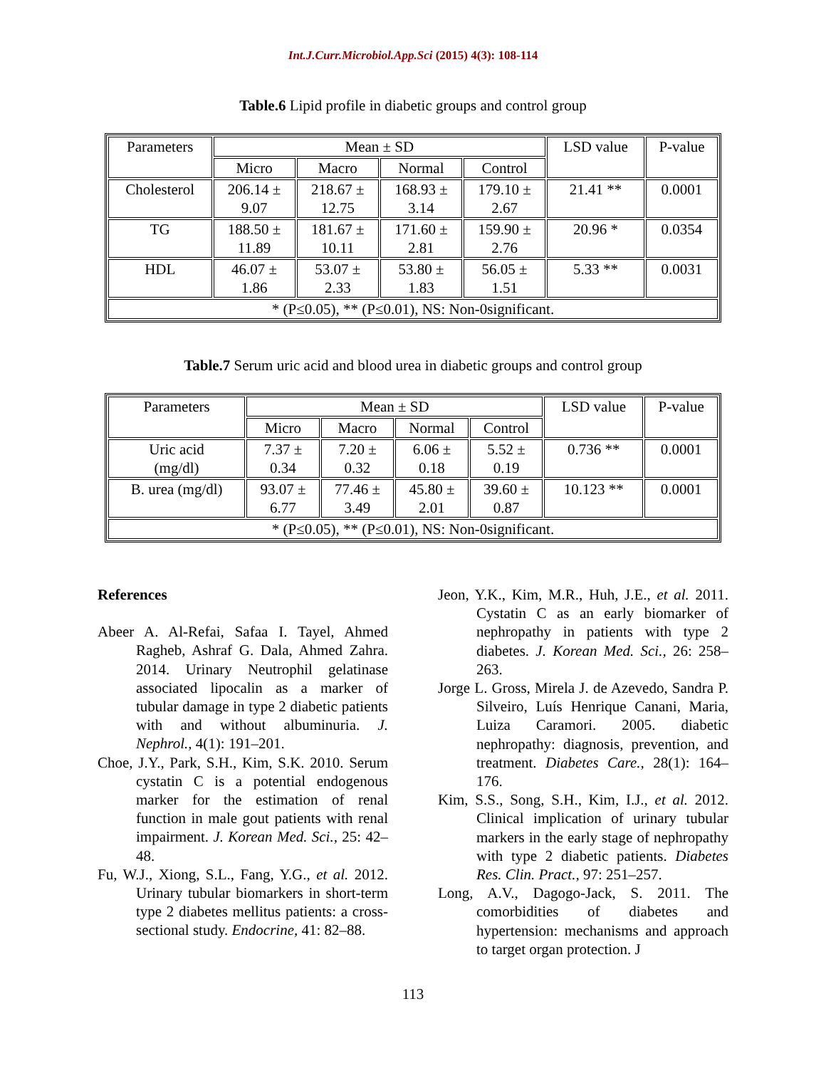Int.J.Curr.Microbiol.App.Sci (2015) 4(3): 108-114
Table.6 Lipid profile in diabetic groups and control group
| Parameters | Mean ± SD | | | | LSD value | P-value |
| --- | --- | --- | --- | --- | --- | --- |
| | Micro | Macro | Normal | Control | | |
| Cholesterol | 206.14 ± 9.07 | 218.67 ± 12.75 | 168.93 ± 3.14 | 179.10 ± 2.67 | 21.41 ** | 0.0001 |
| TG | 188.50 ± 11.89 | 181.67 ± 10.11 | 171.60 ± 2.81 | 159.90 ± 2.76 | 20.96 * | 0.0354 |
| HDL | 46.07 ± 1.86 | 53.07 ± 2.33 | 53.80 ± 1.83 | 56.05 ± 1.51 | 5.33 ** | 0.0031 |
| * (P≤0.05), ** (P≤0.01), NS: Non-0significant. | | | | | | |
Table.7 Serum uric acid and blood urea in diabetic groups and control group
| Parameters | Mean ± SD | | | | LSD value | P-value |
| --- | --- | --- | --- | --- | --- | --- |
| | Micro | Macro | Normal | Control | | |
| Uric acid (mg/dl) | 7.37 ± 0.34 | 7.20 ± 0.32 | 6.06 ± 0.18 | 5.52 ± 0.19 | 0.736 ** | 0.0001 |
| B. urea (mg/dl) | 93.07 ± 6.77 | 77.46 ± 3.49 | 45.80 ± 2.01 | 39.60 ± 0.87 | 10.123 ** | 0.0001 |
| * (P≤0.05), ** (P≤0.01), NS: Non-0significant. | | | | | | |
References
Abeer A. Al-Refai, Safaa I. Tayel, Ahmed Ragheb, Ashraf G. Dala, Ahmed Zahra. 2014. Urinary Neutrophil gelatinase associated lipocalin as a marker of tubular damage in type 2 diabetic patients with and without albuminuria. J. Nephrol., 4(1): 191–201.
Choe, J.Y., Park, S.H., Kim, S.K. 2010. Serum cystatin C is a potential endogenous marker for the estimation of renal function in male gout patients with renal impairment. J. Korean Med. Sci., 25: 42–48.
Fu, W.J., Xiong, S.L., Fang, Y.G., et al. 2012. Urinary tubular biomarkers in short-term type 2 diabetes mellitus patients: a cross-sectional study. Endocrine, 41: 82–88.
Jeon, Y.K., Kim, M.R., Huh, J.E., et al. 2011. Cystatin C as an early biomarker of nephropathy in patients with type 2 diabetes. J. Korean Med. Sci., 26: 258–263.
Jorge L. Gross, Mirela J. de Azevedo, Sandra P. Silveiro, Luís Henrique Canani, Maria, Luiza Caramori. 2005. diabetic nephropathy: diagnosis, prevention, and treatment. Diabetes Care., 28(1): 164–176.
Kim, S.S., Song, S.H., Kim, I.J., et al. 2012. Clinical implication of urinary tubular markers in the early stage of nephropathy with type 2 diabetic patients. Diabetes Res. Clin. Pract., 97: 251–257.
Long, A.V., Dagogo-Jack, S. 2011. The comorbidities of diabetes and hypertension: mechanisms and approach to target organ protection. J
113